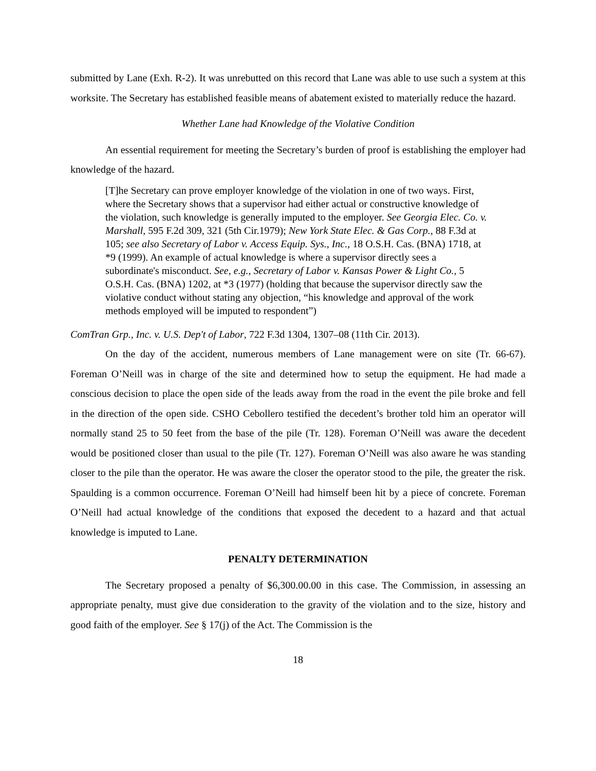submitted by Lane (Exh. R-2). It was unrebutted on this record that Lane was able to use such a system at this worksite. The Secretary has established feasible means of abatement existed to materially reduce the hazard.
Whether Lane had Knowledge of the Violative Condition
An essential requirement for meeting the Secretary’s burden of proof is establishing the employer had knowledge of the hazard.
[T]he Secretary can prove employer knowledge of the violation in one of two ways. First, where the Secretary shows that a supervisor had either actual or constructive knowledge of the violation, such knowledge is generally imputed to the employer. See Georgia Elec. Co. v. Marshall, 595 F.2d 309, 321 (5th Cir.1979); New York State Elec. & Gas Corp., 88 F.3d at 105; see also Secretary of Labor v. Access Equip. Sys., Inc., 18 O.S.H. Cas. (BNA) 1718, at *9 (1999). An example of actual knowledge is where a supervisor directly sees a subordinate's misconduct. See, e.g., Secretary of Labor v. Kansas Power & Light Co., 5 O.S.H. Cas. (BNA) 1202, at *3 (1977) (holding that because the supervisor directly saw the violative conduct without stating any objection, “his knowledge and approval of the work methods employed will be imputed to respondent”)
ComTran Grp., Inc. v. U.S. Dep't of Labor, 722 F.3d 1304, 1307–08 (11th Cir. 2013).
On the day of the accident, numerous members of Lane management were on site (Tr. 66-67). Foreman O’Neill was in charge of the site and determined how to setup the equipment. He had made a conscious decision to place the open side of the leads away from the road in the event the pile broke and fell in the direction of the open side. CSHO Cebollero testified the decedent’s brother told him an operator will normally stand 25 to 50 feet from the base of the pile (Tr. 128). Foreman O’Neill was aware the decedent would be positioned closer than usual to the pile (Tr. 127). Foreman O’Neill was also aware he was standing closer to the pile than the operator. He was aware the closer the operator stood to the pile, the greater the risk. Spaulding is a common occurrence. Foreman O’Neill had himself been hit by a piece of concrete. Foreman O’Neill had actual knowledge of the conditions that exposed the decedent to a hazard and that actual knowledge is imputed to Lane.
PENALTY DETERMINATION
The Secretary proposed a penalty of $6,300.00.00 in this case. The Commission, in assessing an appropriate penalty, must give due consideration to the gravity of the violation and to the size, history and good faith of the employer. See § 17(j) of the Act. The Commission is the
18